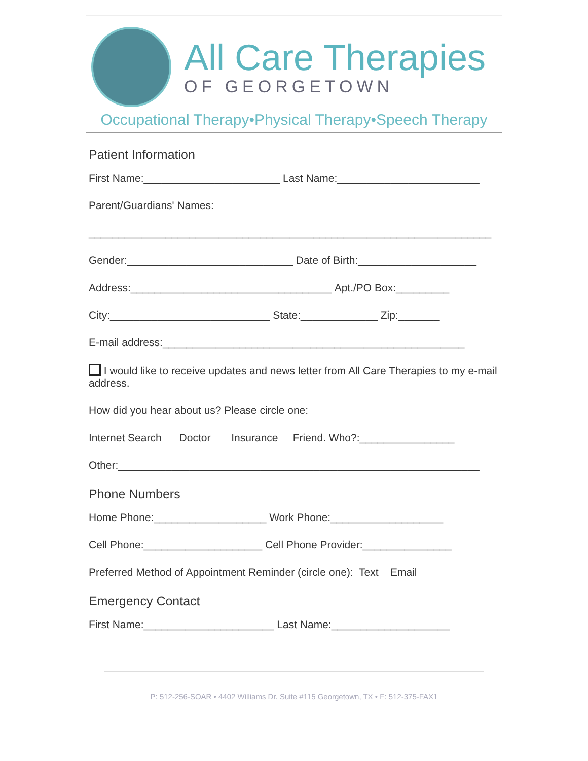All Care Therapies
OF GEORGETOWN
Occupational Therapy•Physical Therapy•Speech Therapy
Patient Information
First Name:_______________________ Last Name:________________________
Parent/Guardians' Names:
____________________________________________________________________
Gender:____________________________ Date of Birth:____________________
Address:__________________________________ Apt./PO Box:_________
City:___________________________ State:_____________ Zip:_______
E-mail address:___________________________________________________
I would like to receive updates and news letter from All Care Therapies to my e-mail address.
How did you hear about us? Please circle one:
Internet Search Doctor Insurance Friend. Who?:________________
Other:_____________________________________________________________
Phone Numbers
Home Phone:___________________ Work Phone:___________________
Cell Phone:____________________ Cell Phone Provider:_______________
Preferred Method of Appointment Reminder (circle one): Text Email
Emergency Contact
First Name:______________________ Last Name:____________________
P: 512-256-SOAR • 4402 Williams Dr. Suite #115 Georgetown, TX • F: 512-375-FAX1